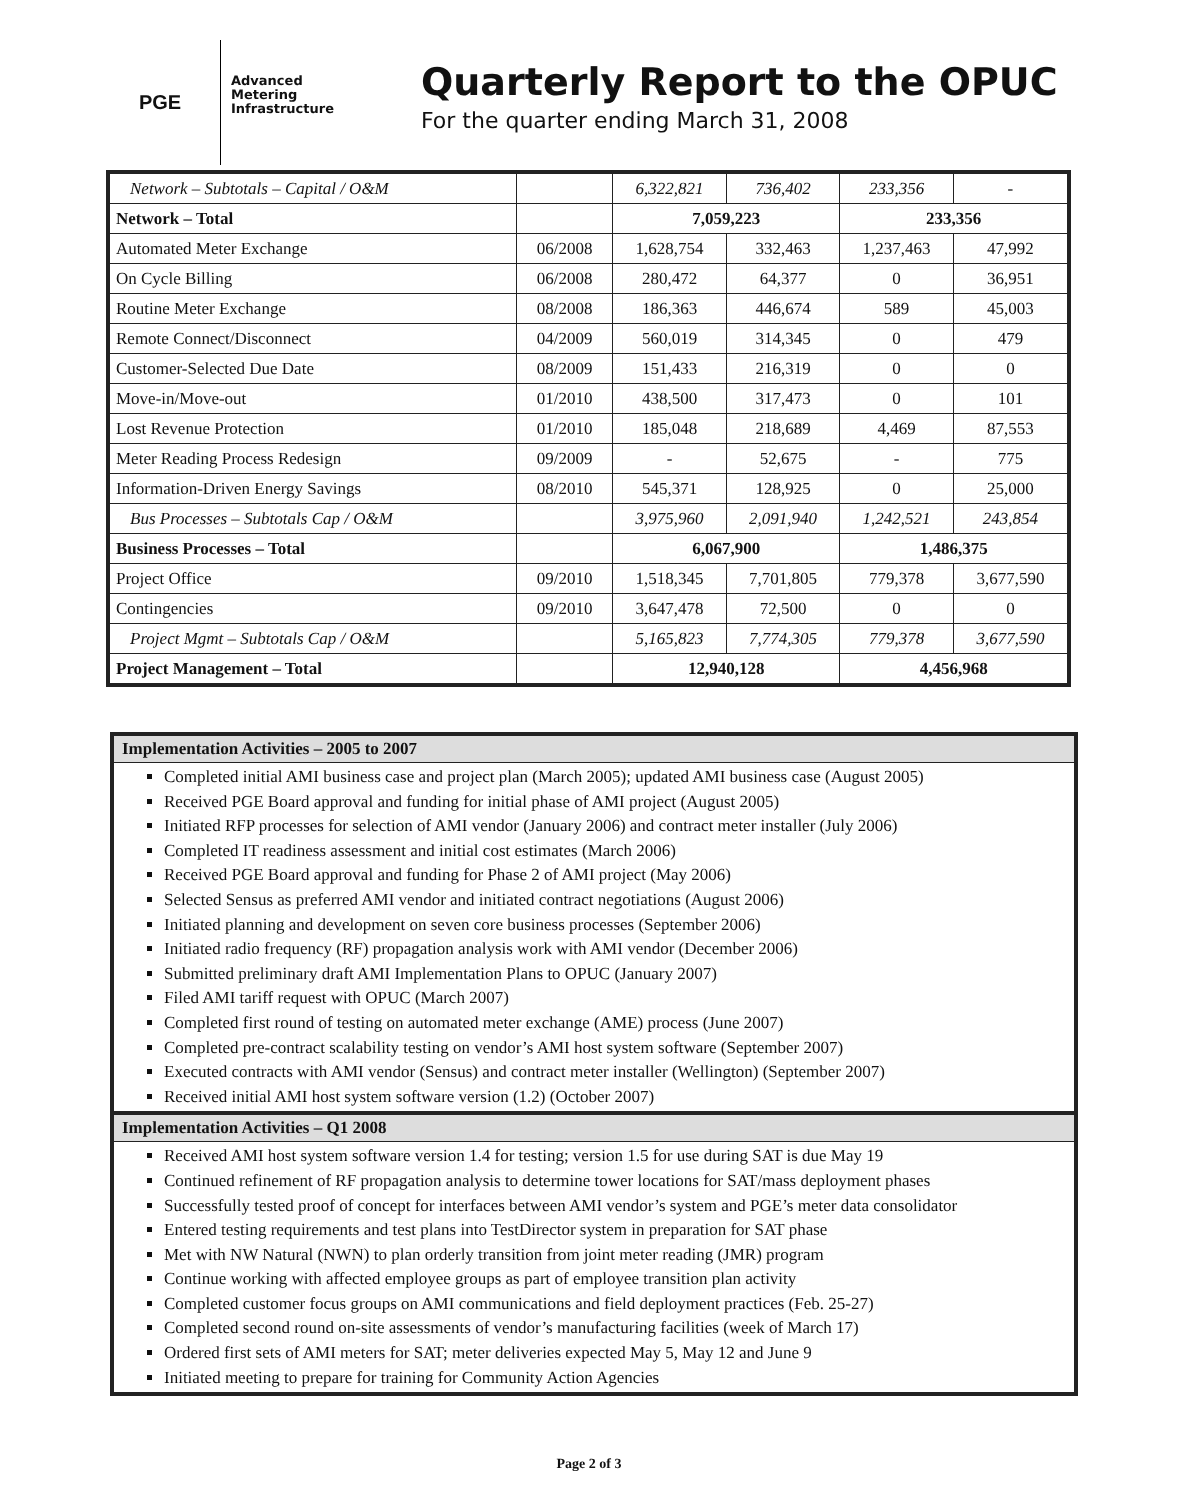PGE
Advanced Metering Infrastructure
Quarterly Report to the OPUC
For the quarter ending March 31, 2008
| Network – Subtotals – Capital / O&M | | 6,322,821 | 736,402 | 233,356 | - |
| Network – Total | | 7,059,223 | | 233,356 | |
| Automated Meter Exchange | 06/2008 | 1,628,754 | 332,463 | 1,237,463 | 47,992 |
| On Cycle Billing | 06/2008 | 280,472 | 64,377 | 0 | 36,951 |
| Routine Meter Exchange | 08/2008 | 186,363 | 446,674 | 589 | 45,003 |
| Remote Connect/Disconnect | 04/2009 | 560,019 | 314,345 | 0 | 479 |
| Customer-Selected Due Date | 08/2009 | 151,433 | 216,319 | 0 | 0 |
| Move-in/Move-out | 01/2010 | 438,500 | 317,473 | 0 | 101 |
| Lost Revenue Protection | 01/2010 | 185,048 | 218,689 | 4,469 | 87,553 |
| Meter Reading Process Redesign | 09/2009 | - | 52,675 | - | 775 |
| Information-Driven Energy Savings | 08/2010 | 545,371 | 128,925 | 0 | 25,000 |
| Bus Processes – Subtotals Cap / O&M | | 3,975,960 | 2,091,940 | 1,242,521 | 243,854 |
| Business Processes – Total | | 6,067,900 | | 1,486,375 | |
| Project Office | 09/2010 | 1,518,345 | 7,701,805 | 779,378 | 3,677,590 |
| Contingencies | 09/2010 | 3,647,478 | 72,500 | 0 | 0 |
| Project Mgmt – Subtotals Cap / O&M | | 5,165,823 | 7,774,305 | 779,378 | 3,677,590 |
| Project Management – Total | | 12,940,128 | | 4,456,968 | |
Implementation Activities – 2005 to 2007
Completed initial AMI business case and project plan (March 2005); updated AMI business case (August 2005)
Received PGE Board approval and funding for initial phase of AMI project (August 2005)
Initiated RFP processes for selection of AMI vendor (January 2006) and contract meter installer (July 2006)
Completed IT readiness assessment and initial cost estimates (March 2006)
Received PGE Board approval and funding for Phase 2 of AMI project (May 2006)
Selected Sensus as preferred AMI vendor and initiated contract negotiations (August 2006)
Initiated planning and development on seven core business processes (September 2006)
Initiated radio frequency (RF) propagation analysis work with AMI vendor (December 2006)
Submitted preliminary draft AMI Implementation Plans to OPUC (January 2007)
Filed AMI tariff request with OPUC (March 2007)
Completed first round of testing on automated meter exchange (AME) process (June 2007)
Completed pre-contract scalability testing on vendor’s AMI host system software (September 2007)
Executed contracts with AMI vendor (Sensus) and contract meter installer (Wellington) (September 2007)
Received initial AMI host system software version (1.2) (October 2007)
Implementation Activities – Q1 2008
Received AMI host system software version 1.4 for testing; version 1.5 for use during SAT is due May 19
Continued refinement of RF propagation analysis to determine tower locations for SAT/mass deployment phases
Successfully tested proof of concept for interfaces between AMI vendor’s system and PGE’s meter data consolidator
Entered testing requirements and test plans into TestDirector system in preparation for SAT phase
Met with NW Natural (NWN) to plan orderly transition from joint meter reading (JMR) program
Continue working with affected employee groups as part of employee transition plan activity
Completed customer focus groups on AMI communications and field deployment practices (Feb. 25-27)
Completed second round on-site assessments of vendor’s manufacturing facilities (week of March 17)
Ordered first sets of AMI meters for SAT; meter deliveries expected May 5, May 12 and June 9
Initiated meeting to prepare for training for Community Action Agencies
Page 2 of 3